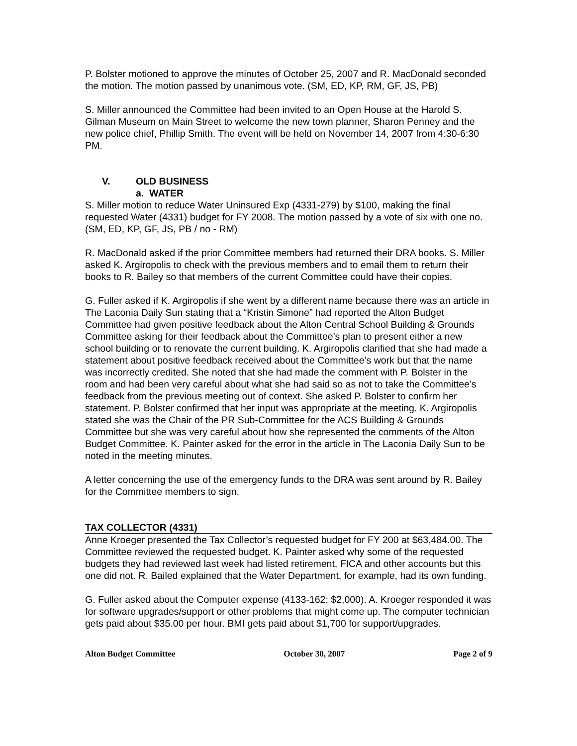P. Bolster motioned to approve the minutes of October 25, 2007 and R. MacDonald seconded the motion. The motion passed by unanimous vote. (SM, ED, KP, RM, GF, JS, PB)
S. Miller announced the Committee had been invited to an Open House at the Harold S. Gilman Museum on Main Street to welcome the new town planner, Sharon Penney and the new police chief, Phillip Smith. The event will be held on November 14, 2007 from 4:30-6:30 PM.
V. OLD BUSINESS
a. WATER
S. Miller motion to reduce Water Uninsured Exp (4331-279) by $100, making the final requested Water (4331) budget for FY 2008. The motion passed by a vote of six with one no. (SM, ED, KP, GF, JS, PB / no - RM)
R. MacDonald asked if the prior Committee members had returned their DRA books. S. Miller asked K. Argiropolis to check with the previous members and to email them to return their books to R. Bailey so that members of the current Committee could have their copies.
G. Fuller asked if K. Argiropolis if she went by a different name because there was an article in The Laconia Daily Sun stating that a “Kristin Simone” had reported the Alton Budget Committee had given positive feedback about the Alton Central School Building & Grounds Committee asking for their feedback about the Committee’s plan to present either a new school building or to renovate the current building. K. Argiropolis clarified that she had made a statement about positive feedback received about the Committee’s work but that the name was incorrectly credited. She noted that she had made the comment with P. Bolster in the room and had been very careful about what she had said so as not to take the Committee’s feedback from the previous meeting out of context. She asked P. Bolster to confirm her statement. P. Bolster confirmed that her input was appropriate at the meeting. K. Argiropolis stated she was the Chair of the PR Sub-Committee for the ACS Building & Grounds Committee but she was very careful about how she represented the comments of the Alton Budget Committee. K. Painter asked for the error in the article in The Laconia Daily Sun to be noted in the meeting minutes.
A letter concerning the use of the emergency funds to the DRA was sent around by R. Bailey for the Committee members to sign.
TAX COLLECTOR (4331)
Anne Kroeger presented the Tax Collector’s requested budget for FY 200 at $63,484.00. The Committee reviewed the requested budget. K. Painter asked why some of the requested budgets they had reviewed last week had listed retirement, FICA and other accounts but this one did not. R. Bailed explained that the Water Department, for example, had its own funding.
G. Fuller asked about the Computer expense (4133-162; $2,000). A. Kroeger responded it was for software upgrades/support or other problems that might come up. The computer technician gets paid about $35.00 per hour. BMI gets paid about $1,700 for support/upgrades.
Alton Budget Committee October 30, 2007 Page 2 of 9